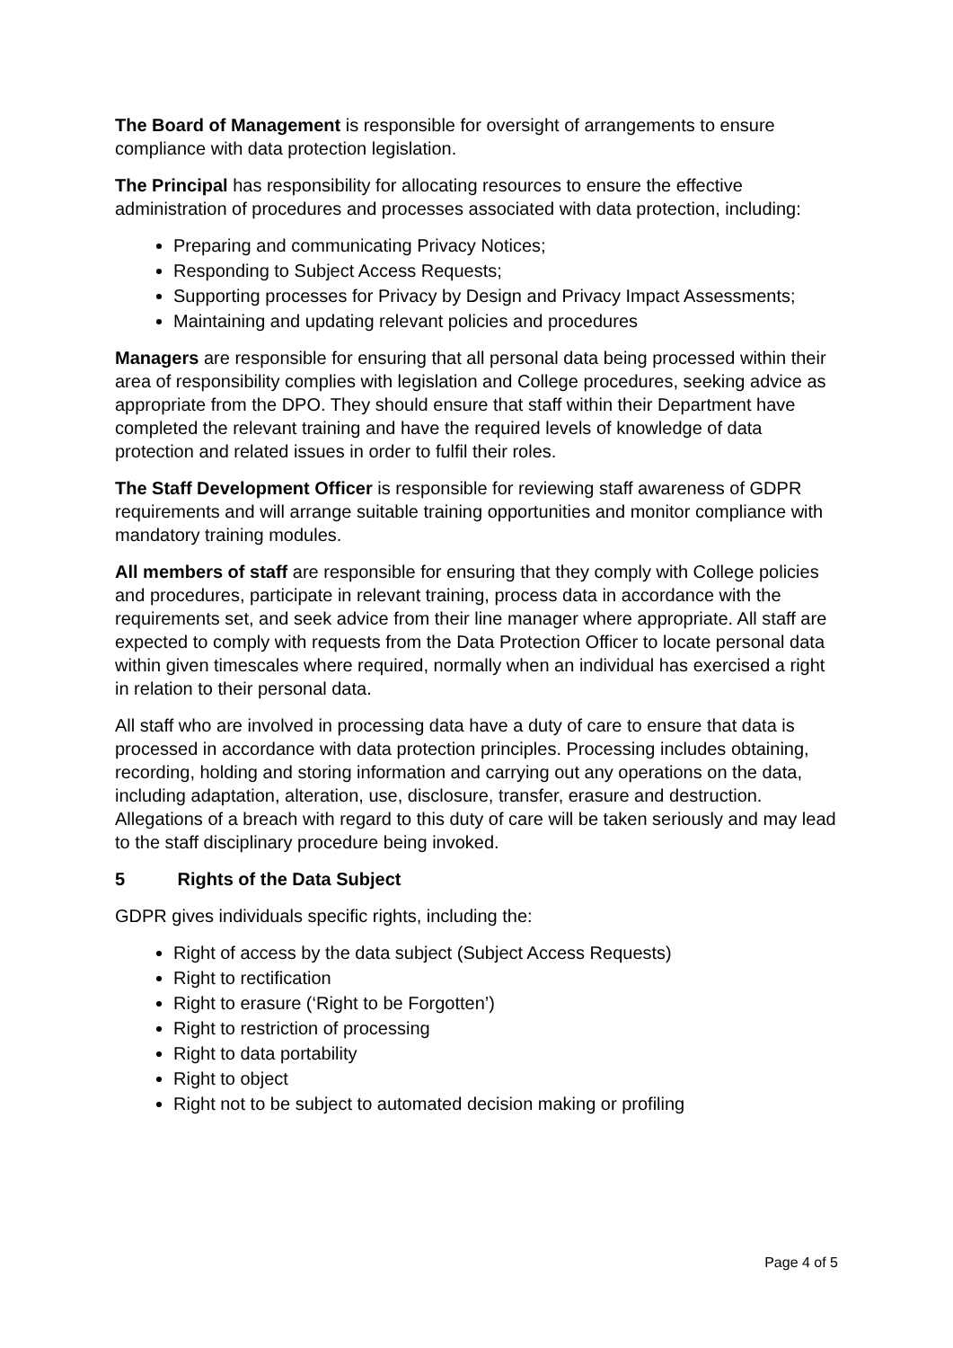The Board of Management is responsible for oversight of arrangements to ensure compliance with data protection legislation.
The Principal has responsibility for allocating resources to ensure the effective administration of procedures and processes associated with data protection, including:
Preparing and communicating Privacy Notices;
Responding to Subject Access Requests;
Supporting processes for Privacy by Design and Privacy Impact Assessments;
Maintaining and updating relevant policies and procedures
Managers are responsible for ensuring that all personal data being processed within their area of responsibility complies with legislation and College procedures, seeking advice as appropriate from the DPO. They should ensure that staff within their Department have completed the relevant training and have the required levels of knowledge of data protection and related issues in order to fulfil their roles.
The Staff Development Officer is responsible for reviewing staff awareness of GDPR requirements and will arrange suitable training opportunities and monitor compliance with mandatory training modules.
All members of staff are responsible for ensuring that they comply with College policies and procedures, participate in relevant training, process data in accordance with the requirements set, and seek advice from their line manager where appropriate. All staff are expected to comply with requests from the Data Protection Officer to locate personal data within given timescales where required, normally when an individual has exercised a right in relation to their personal data.
All staff who are involved in processing data have a duty of care to ensure that data is processed in accordance with data protection principles. Processing includes obtaining, recording, holding and storing information and carrying out any operations on the data, including adaptation, alteration, use, disclosure, transfer, erasure and destruction. Allegations of a breach with regard to this duty of care will be taken seriously and may lead to the staff disciplinary procedure being invoked.
5 Rights of the Data Subject
GDPR gives individuals specific rights, including the:
Right of access by the data subject (Subject Access Requests)
Right to rectification
Right to erasure (‘Right to be Forgotten’)
Right to restriction of processing
Right to data portability
Right to object
Right not to be subject to automated decision making or profiling
Page 4 of 5